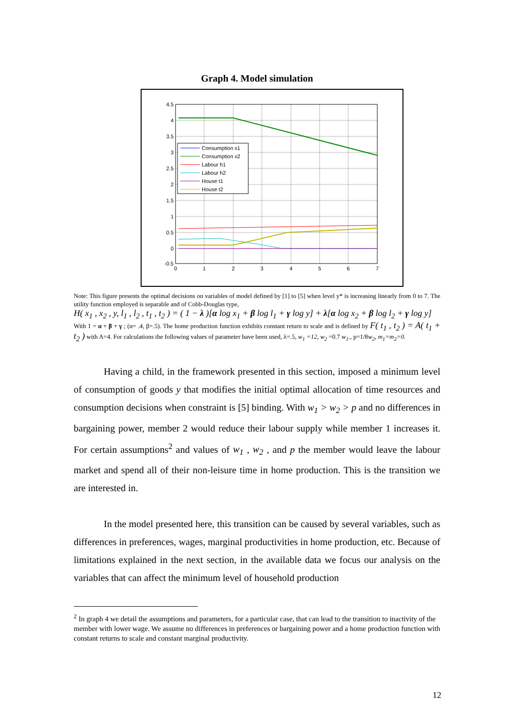Graph 4. Model simulation
4.5
4
3.5
3
2.5
2
1.5
1
0.5
0
-0.5
0
1
2
3
4
5
6
7
Consumption x1
Consumption x2
Labour h1
Labour h2
House t1
House t2
Note: This figure presents the optimal decisions on variables of model defined by [1] to [5] when level y* is increasing linearly from 0 to 7. The utility function employed is separable and of Cobb-Douglas type,
H( x<sub>1</sub> , x<sub>2</sub> , y, l<sub>1</sub> , l<sub>2</sub> , t<sub>1</sub> , t<sub>2</sub> ) = ( 1 − λ )[α log x<sub>1</sub> + β log l<sub>1</sub> + γ log y] + λ[α log x<sub>2</sub> + β log l<sub>2</sub> + γ log y]
With 1 = α + β + γ ; (α= .4, β=.5). The home production function exhibits constant return to scale and is defined by F( t<sub>1</sub> , t<sub>2</sub> ) = A( t<sub>1</sub> + t<sub>2</sub> ) with A=4. For calculations the following values of parameter have been used, λ=.5, w<sub>1</sub> =12, w<sub>2</sub> =0.7 w<sub>1</sub>., p=1/8w<sub>2</sub>, m<sub>1</sub>=m<sub>2</sub>=0.
Having a child, in the framework presented in this section, imposed a minimum level of consumption of goods y that modifies the initial optimal allocation of time resources and consumption decisions when constraint is [5] binding. With w<sub>1</sub> > w<sub>2</sub> > p and no differences in bargaining power, member 2 would reduce their labour supply while member 1 increases it. For certain assumptions<sup>2</sup> and values of w<sub>1</sub> , w<sub>2</sub> , and p the member would leave the labour market and spend all of their non-leisure time in home production. This is the transition we are interested in.
In the model presented here, this transition can be caused by several variables, such as differences in preferences, wages, marginal productivities in home production, etc. Because of limitations explained in the next section, in the available data we focus our analysis on the variables that can affect the minimum level of household production
<sup>2</sup> In graph 4 we detail the assumptions and parameters, for a particular case, that can lead to the transition to inactivity of the member with lower wage. We assume no differences in preferences or bargaining power and a home production function with constant returns to scale and constant marginal productivity.
12